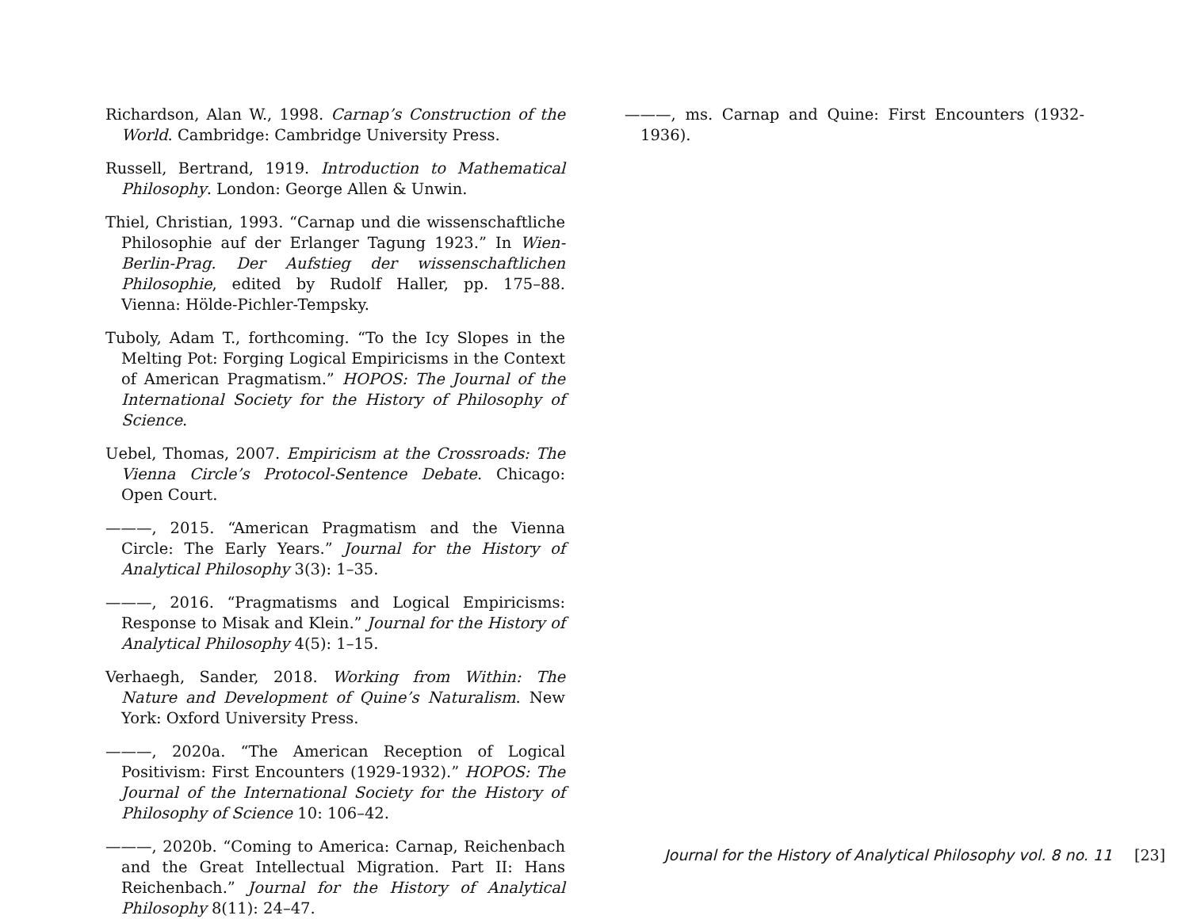Richardson, Alan W., 1998. Carnap’s Construction of the World. Cambridge: Cambridge University Press.
Russell, Bertrand, 1919. Introduction to Mathematical Philosophy. London: George Allen & Unwin.
Thiel, Christian, 1993. “Carnap und die wissenschaftliche Philosophie auf der Erlanger Tagung 1923.” In Wien-Berlin-Prag. Der Aufstieg der wissenschaftlichen Philosophie, edited by Rudolf Haller, pp. 175–88. Vienna: Hölde-Pichler-Tempsky.
Tuboly, Adam T., forthcoming. “To the Icy Slopes in the Melting Pot: Forging Logical Empiricisms in the Context of American Pragmatism.” HOPOS: The Journal of the International Society for the History of Philosophy of Science.
Uebel, Thomas, 2007. Empiricism at the Crossroads: The Vienna Circle’s Protocol-Sentence Debate. Chicago: Open Court.
———, 2015. “American Pragmatism and the Vienna Circle: The Early Years.” Journal for the History of Analytical Philosophy 3(3): 1–35.
———, 2016. “Pragmatisms and Logical Empiricisms: Response to Misak and Klein.” Journal for the History of Analytical Philosophy 4(5): 1–15.
Verhaegh, Sander, 2018. Working from Within: The Nature and Development of Quine’s Naturalism. New York: Oxford University Press.
———, 2020a. “The American Reception of Logical Positivism: First Encounters (1929-1932).” HOPOS: The Journal of the International Society for the History of Philosophy of Science 10: 106–42.
———, 2020b. “Coming to America: Carnap, Reichenbach and the Great Intellectual Migration. Part II: Hans Reichenbach.” Journal for the History of Analytical Philosophy 8(11): 24–47.
———, ms. Carnap and Quine: First Encounters (1932-1936).
Journal for the History of Analytical Philosophy vol. 8 no. 11 [23]